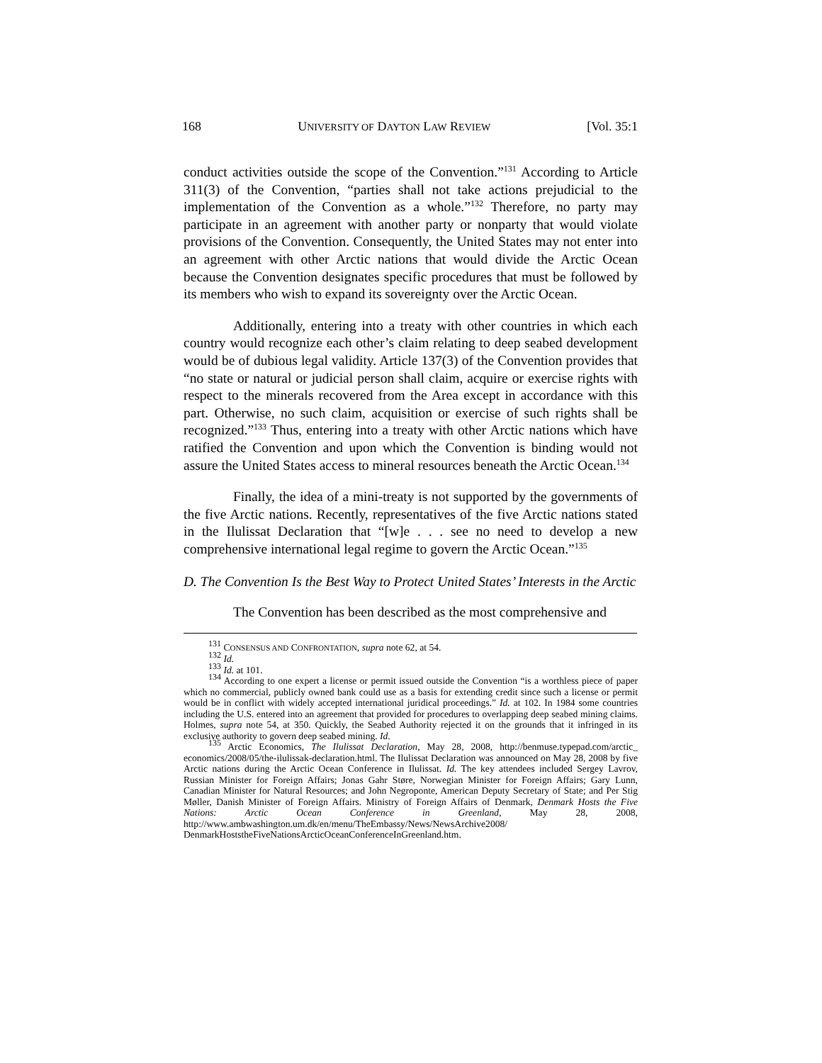168 UNIVERSITY OF DAYTON LAW REVIEW [Vol. 35:1
conduct activities outside the scope of the Convention.”<sup>131</sup> According to Article 311(3) of the Convention, “parties shall not take actions prejudicial to the implementation of the Convention as a whole.”<sup>132</sup> Therefore, no party may participate in an agreement with another party or nonparty that would violate provisions of the Convention. Consequently, the United States may not enter into an agreement with other Arctic nations that would divide the Arctic Ocean because the Convention designates specific procedures that must be followed by its members who wish to expand its sovereignty over the Arctic Ocean.
Additionally, entering into a treaty with other countries in which each country would recognize each other’s claim relating to deep seabed development would be of dubious legal validity. Article 137(3) of the Convention provides that “no state or natural or judicial person shall claim, acquire or exercise rights with respect to the minerals recovered from the Area except in accordance with this part. Otherwise, no such claim, acquisition or exercise of such rights shall be recognized.”<sup>133</sup> Thus, entering into a treaty with other Arctic nations which have ratified the Convention and upon which the Convention is binding would not assure the United States access to mineral resources beneath the Arctic Ocean.<sup>134</sup>
Finally, the idea of a mini-treaty is not supported by the governments of the five Arctic nations. Recently, representatives of the five Arctic nations stated in the Ilulissat Declaration that “[w]e . . . see no need to develop a new comprehensive international legal regime to govern the Arctic Ocean.”<sup>135</sup>
D. The Convention Is the Best Way to Protect United States’ Interests in the Arctic
The Convention has been described as the most comprehensive and
<sup>131</sup> CONSENSUS AND CONFRONTATION, supra note 62, at 54.
<sup>132</sup> Id.
<sup>133</sup> Id. at 101.
<sup>134</sup> According to one expert a license or permit issued outside the Convention “is a worthless piece of paper which no commercial, publicly owned bank could use as a basis for extending credit since such a license or permit would be in conflict with widely accepted international juridical proceedings.” Id. at 102. In 1984 some countries including the U.S. entered into an agreement that provided for procedures to overlapping deep seabed mining claims. Holmes, supra note 54, at 350. Quickly, the Seabed Authority rejected it on the grounds that it infringed in its exclusive authority to govern deep seabed mining. Id.
<sup>135</sup> Arctic Economics, The Ilulissat Declaration, May 28, 2008, http://benmuse.typepad.com/arctic_ economics/2008/05/the-ilulissak-declaration.html. The Ilulissat Declaration was announced on May 28, 2008 by five Arctic nations during the Arctic Ocean Conference in Ilulissat. Id. The key attendees included Sergey Lavrov, Russian Minister for Foreign Affairs; Jonas Gahr Støre, Norwegian Minister for Foreign Affairs; Gary Lunn, Canadian Minister for Natural Resources; and John Negroponte, American Deputy Secretary of State; and Per Stig Møller, Danish Minister of Foreign Affairs. Ministry of Foreign Affairs of Denmark, Denmark Hosts the Five Nations: Arctic Ocean Conference in Greenland, May 28, 2008, http://www.ambwashington.um.dk/en/menu/TheEmbassy/News/NewsArchive2008/ DenmarkHoststheFiveNationsArcticOceanConferenceInGreenland.htm.